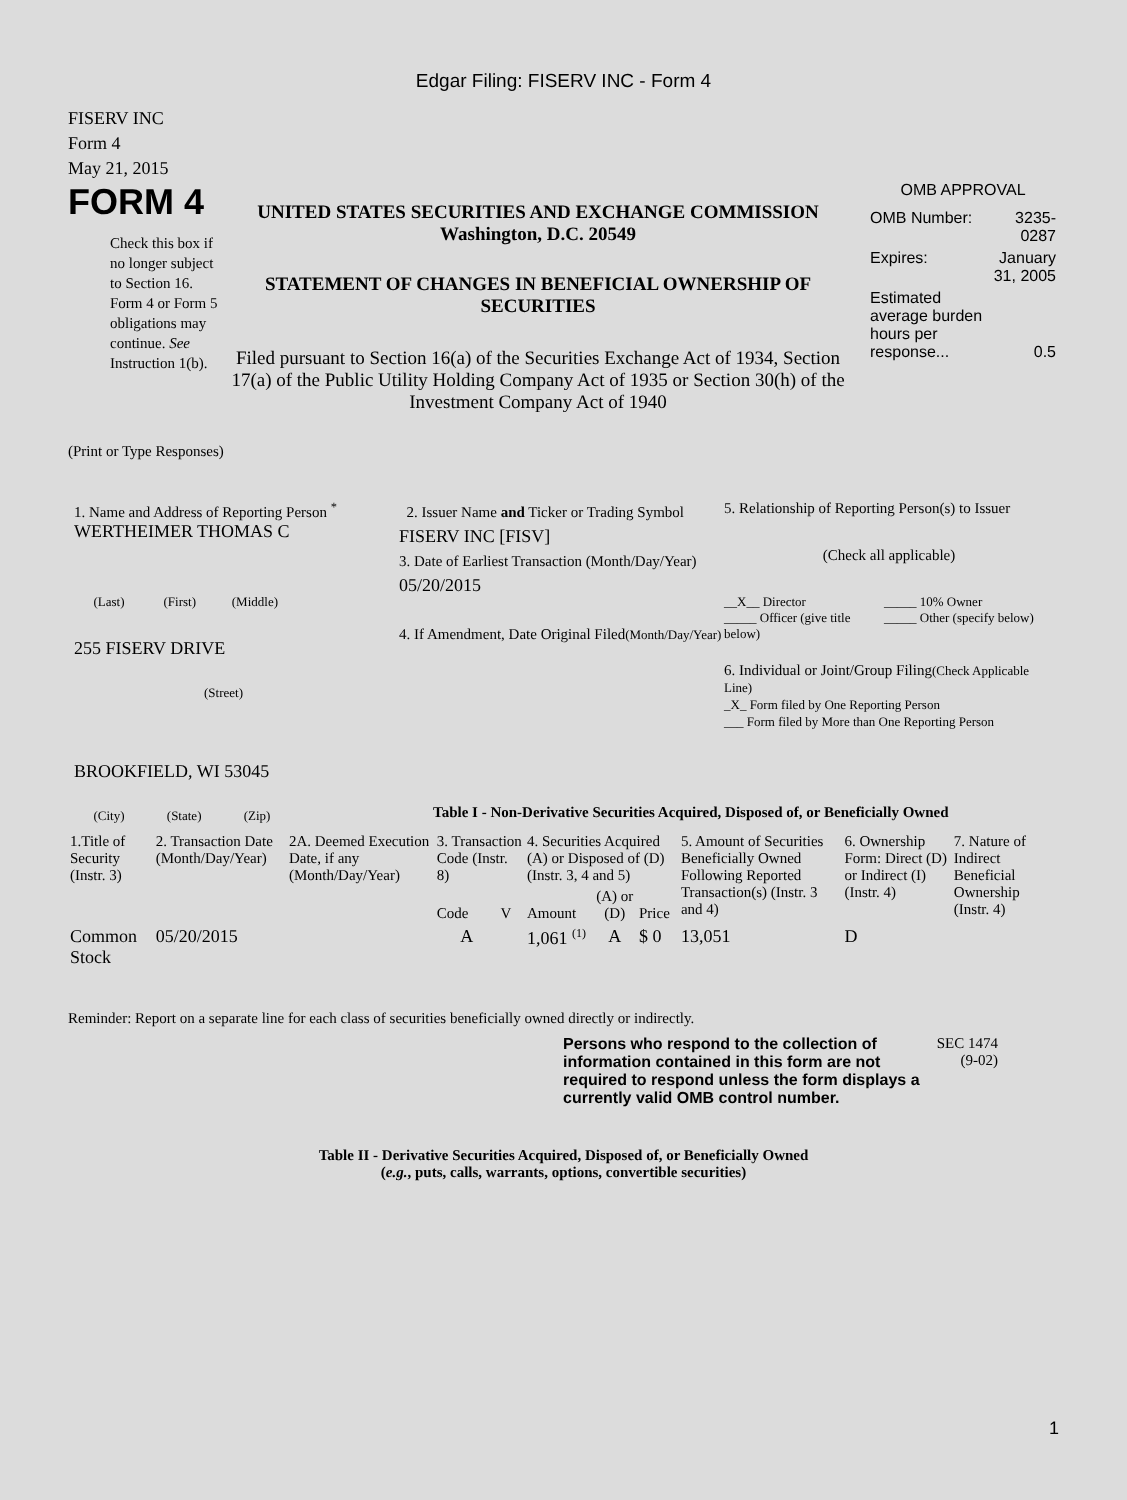Edgar Filing: FISERV INC - Form 4
FISERV INC
Form 4
May 21, 2015
FORM 4
Check this box if no longer subject to Section 16. Form 4 or Form 5 obligations may continue. See Instruction 1(b).
UNITED STATES SECURITIES AND EXCHANGE COMMISSION
Washington, D.C. 20549
STATEMENT OF CHANGES IN BENEFICIAL OWNERSHIP OF SECURITIES
Filed pursuant to Section 16(a) of the Securities Exchange Act of 1934, Section 17(a) of the Public Utility Holding Company Act of 1935 or Section 30(h) of the Investment Company Act of 1940
OMB APPROVAL
| OMB Number: | 3235-0287 |
| Expires: | January 31, 2005 |
| Estimated average burden hours per response... | 0.5 |
(Print or Type Responses)
1. Name and Address of Reporting Person <sup>*</sup>
WERTHEIMER THOMAS C
(Last) (First) (Middle)
255 FISERV DRIVE
(Street)
BROOKFIELD, WI 53045
(City) (State) (Zip)
2. Issuer Name and Ticker or Trading Symbol
FISERV INC [FISV]
3. Date of Earliest Transaction (Month/Day/Year)
05/20/2015
4. If Amendment, Date Original Filed(Month/Day/Year)
5. Relationship of Reporting Person(s) to Issuer
(Check all applicable)
__X__ Director
_____ Officer (give title below)
_____ 10% Owner
_____ Other (specify below)
6. Individual or Joint/Group Filing(Check Applicable Line)
_X_ Form filed by One Reporting Person
___ Form filed by More than One Reporting Person
Table I - Non-Derivative Securities Acquired, Disposed of, or Beneficially Owned
| 1.Title of Security (Instr. 3) | 2. Transaction Date (Month/Day/Year) | 2A. Deemed Execution Date, if any (Month/Day/Year) | 3. Transaction Code (Instr. 8) | | 4. Securities Acquired (A) or Disposed of (D) (Instr. 3, 4 and 5) | | | 5. Amount of Securities Beneficially Owned Following Reported Transaction(s) (Instr. 3 and 4) | 6. Ownership Form: Direct (D) or Indirect (I) (Instr. 4) | 7. Nature of Indirect Beneficial Ownership (Instr. 4) |
| --- | --- | --- | --- | --- | --- | --- | --- | --- | --- | --- |
| | | | Code | V | Amount | (A) or (D) | Price | | | |
| Common Stock | 05/20/2015 | | A | | 1,061 <sup>(1)</sup> | A | $ 0 | 13,051 | D | |
Reminder: Report on a separate line for each class of securities beneficially owned directly or indirectly.
Persons who respond to the collection of information contained in this form are not required to respond unless the form displays a currently valid OMB control number.
SEC 1474 (9-02)
Table II - Derivative Securities Acquired, Disposed of, or Beneficially Owned
(e.g., puts, calls, warrants, options, convertible securities)
1